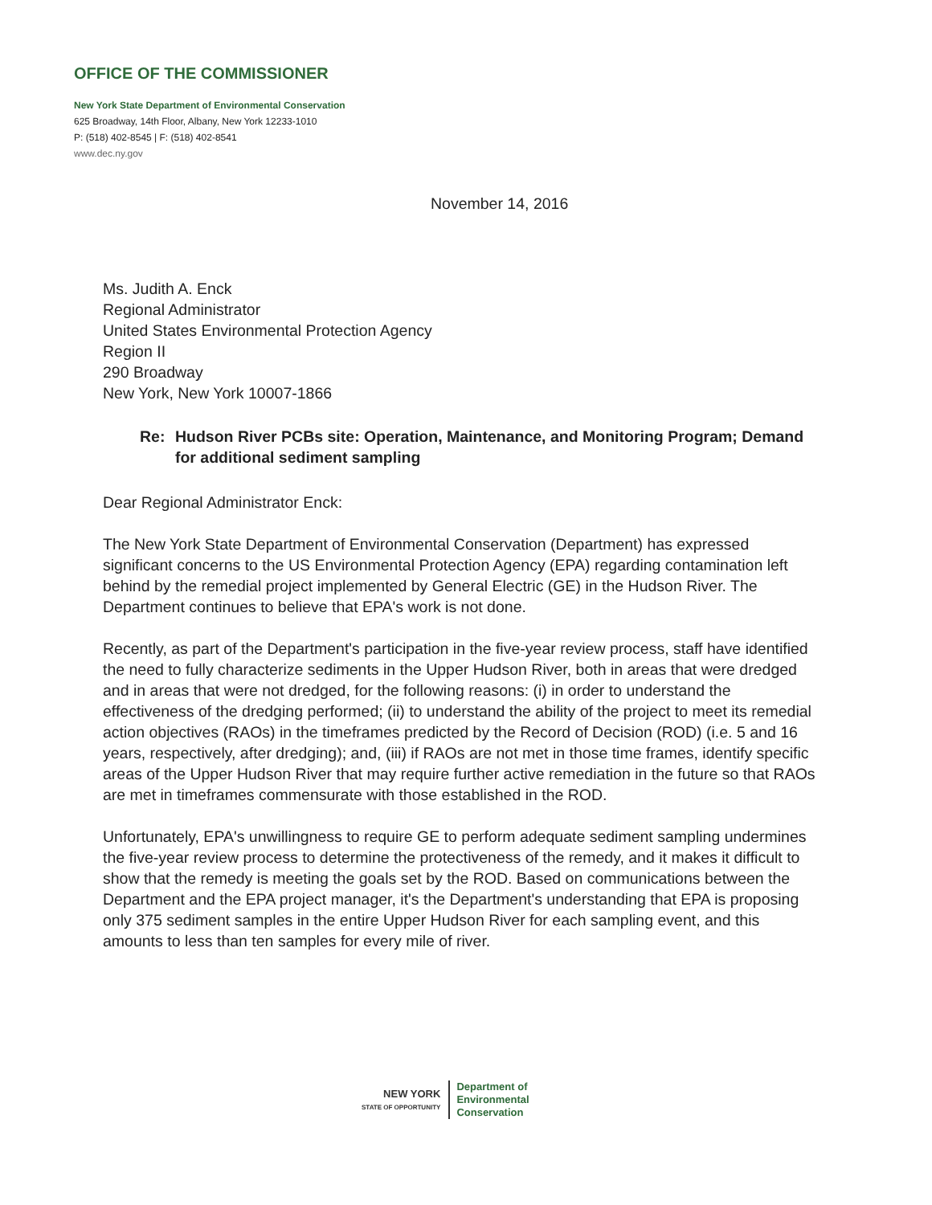OFFICE OF THE COMMISSIONER
New York State Department of Environmental Conservation
625 Broadway, 14th Floor, Albany, New York 12233-1010
P: (518) 402-8545 | F: (518) 402-8541
www.dec.ny.gov
November 14, 2016
Ms. Judith A. Enck
Regional Administrator
United States Environmental Protection Agency
Region II
290 Broadway
New York, New York 10007-1866
Re: Hudson River PCBs site: Operation, Maintenance, and Monitoring Program; Demand for additional sediment sampling
Dear Regional Administrator Enck:
The New York State Department of Environmental Conservation (Department) has expressed significant concerns to the US Environmental Protection Agency (EPA) regarding contamination left behind by the remedial project implemented by General Electric (GE) in the Hudson River. The Department continues to believe that EPA's work is not done.
Recently, as part of the Department's participation in the five-year review process, staff have identified the need to fully characterize sediments in the Upper Hudson River, both in areas that were dredged and in areas that were not dredged, for the following reasons: (i) in order to understand the effectiveness of the dredging performed; (ii) to understand the ability of the project to meet its remedial action objectives (RAOs) in the timeframes predicted by the Record of Decision (ROD) (i.e. 5 and 16 years, respectively, after dredging); and, (iii) if RAOs are not met in those time frames, identify specific areas of the Upper Hudson River that may require further active remediation in the future so that RAOs are met in timeframes commensurate with those established in the ROD.
Unfortunately, EPA's unwillingness to require GE to perform adequate sediment sampling undermines the five-year review process to determine the protectiveness of the remedy, and it makes it difficult to show that the remedy is meeting the goals set by the ROD. Based on communications between the Department and the EPA project manager, it's the Department's understanding that EPA is proposing only 375 sediment samples in the entire Upper Hudson River for each sampling event, and this amounts to less than ten samples for every mile of river.
NEW YORK
STATE OF OPPORTUNITY
Department of
Environmental
Conservation